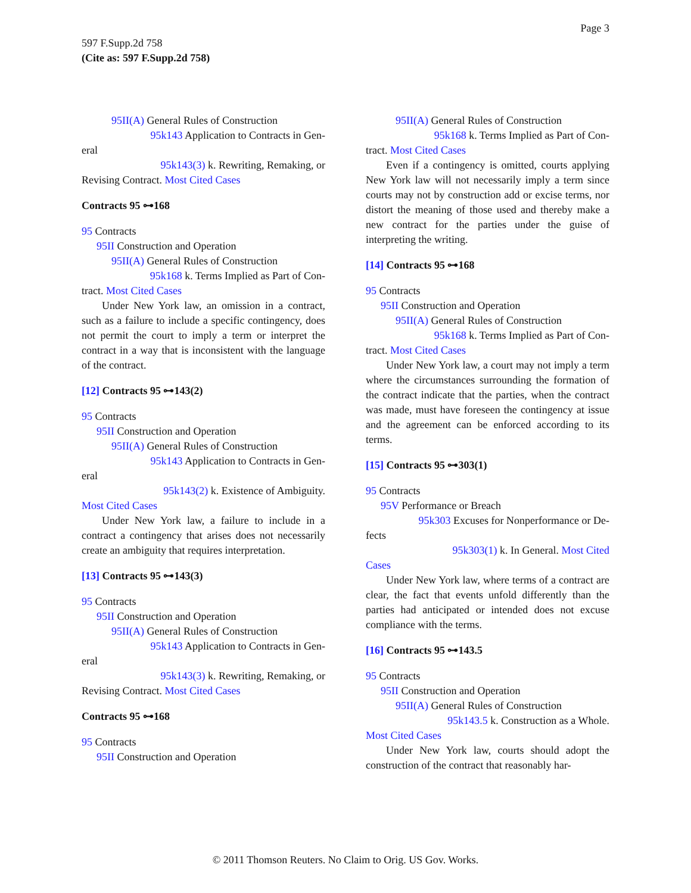Page 3
597 F.Supp.2d 758
(Cite as: 597 F.Supp.2d 758)
95II(A) General Rules of Construction
95k143 Application to Contracts in Gen-
eral
95k143(3) k. Rewriting, Remaking, or
Revising Contract. Most Cited Cases
Contracts 95 ⊶168
95 Contracts
95II Construction and Operation
95II(A) General Rules of Construction
95k168 k. Terms Implied as Part of Con-
tract. Most Cited Cases
Under New York law, an omission in a contract, such as a failure to include a specific contingency, does not permit the court to imply a term or interpret the contract in a way that is inconsistent with the language of the contract.
[12] Contracts 95 ⊶143(2)
95 Contracts
95II Construction and Operation
95II(A) General Rules of Construction
95k143 Application to Contracts in Gen-
eral
95k143(2) k. Existence of Ambiguity.
Most Cited Cases
Under New York law, a failure to include in a contract a contingency that arises does not necessarily create an ambiguity that requires interpretation.
[13] Contracts 95 ⊶143(3)
95 Contracts
95II Construction and Operation
95II(A) General Rules of Construction
95k143 Application to Contracts in Gen-
eral
95k143(3) k. Rewriting, Remaking, or
Revising Contract. Most Cited Cases
Contracts 95 ⊶168
95 Contracts
95II Construction and Operation
95II(A) General Rules of Construction
95k168 k. Terms Implied as Part of Con-
tract. Most Cited Cases
Even if a contingency is omitted, courts applying New York law will not necessarily imply a term since courts may not by construction add or excise terms, nor distort the meaning of those used and thereby make a new contract for the parties under the guise of interpreting the writing.
[14] Contracts 95 ⊶168
95 Contracts
95II Construction and Operation
95II(A) General Rules of Construction
95k168 k. Terms Implied as Part of Con-
tract. Most Cited Cases
Under New York law, a court may not imply a term where the circumstances surrounding the formation of the contract indicate that the parties, when the contract was made, must have foreseen the contingency at issue and the agreement can be enforced according to its terms.
[15] Contracts 95 ⊶303(1)
95 Contracts
95V Performance or Breach
95k303 Excuses for Nonperformance or De-
fects
95k303(1) k. In General. Most Cited
Cases
Under New York law, where terms of a contract are clear, the fact that events unfold differently than the parties had anticipated or intended does not excuse compliance with the terms.
[16] Contracts 95 ⊶143.5
95 Contracts
95II Construction and Operation
95II(A) General Rules of Construction
95k143.5 k. Construction as a Whole.
Most Cited Cases
Under New York law, courts should adopt the construction of the contract that reasonably har-
© 2011 Thomson Reuters. No Claim to Orig. US Gov. Works.